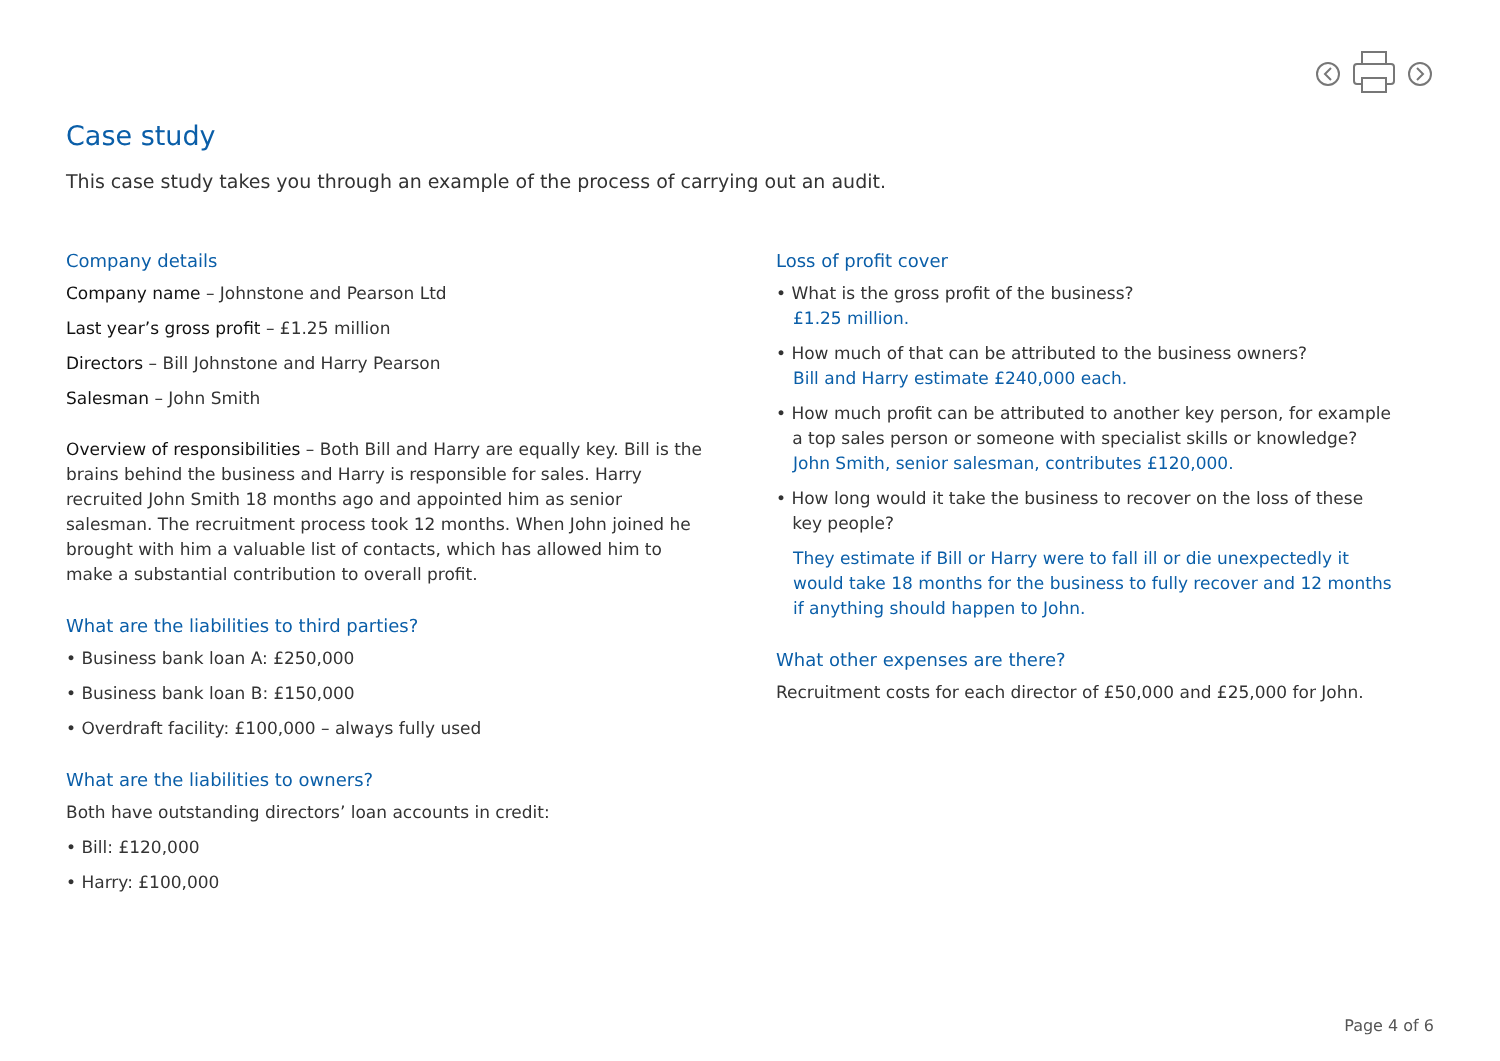Case study
This case study takes you through an example of the process of carrying out an audit.
Company details
Company name – Johnstone and Pearson Ltd
Last year’s gross profit – £1.25 million
Directors – Bill Johnstone and Harry Pearson
Salesman – John Smith
Overview of responsibilities – Both Bill and Harry are equally key. Bill is the brains behind the business and Harry is responsible for sales. Harry recruited John Smith 18 months ago and appointed him as senior salesman. The recruitment process took 12 months. When John joined he brought with him a valuable list of contacts, which has allowed him to make a substantial contribution to overall profit.
What are the liabilities to third parties?
• Business bank loan A: £250,000
• Business bank loan B: £150,000
• Overdraft facility: £100,000 – always fully used
What are the liabilities to owners?
Both have outstanding directors’ loan accounts in credit:
• Bill: £120,000
• Harry: £100,000
Loss of profit cover
• What is the gross profit of the business?
£1.25 million.
• How much of that can be attributed to the business owners?
Bill and Harry estimate £240,000 each.
• How much profit can be attributed to another key person, for example
a top sales person or someone with specialist skills or knowledge?
John Smith, senior salesman, contributes £120,000.
• How long would it take the business to recover on the loss of these
key people?
They estimate if Bill or Harry were to fall ill or die unexpectedly it would take 18 months for the business to fully recover and 12 months if anything should happen to John.
What other expenses are there?
Recruitment costs for each director of £50,000 and £25,000 for John.
Page 4 of 6